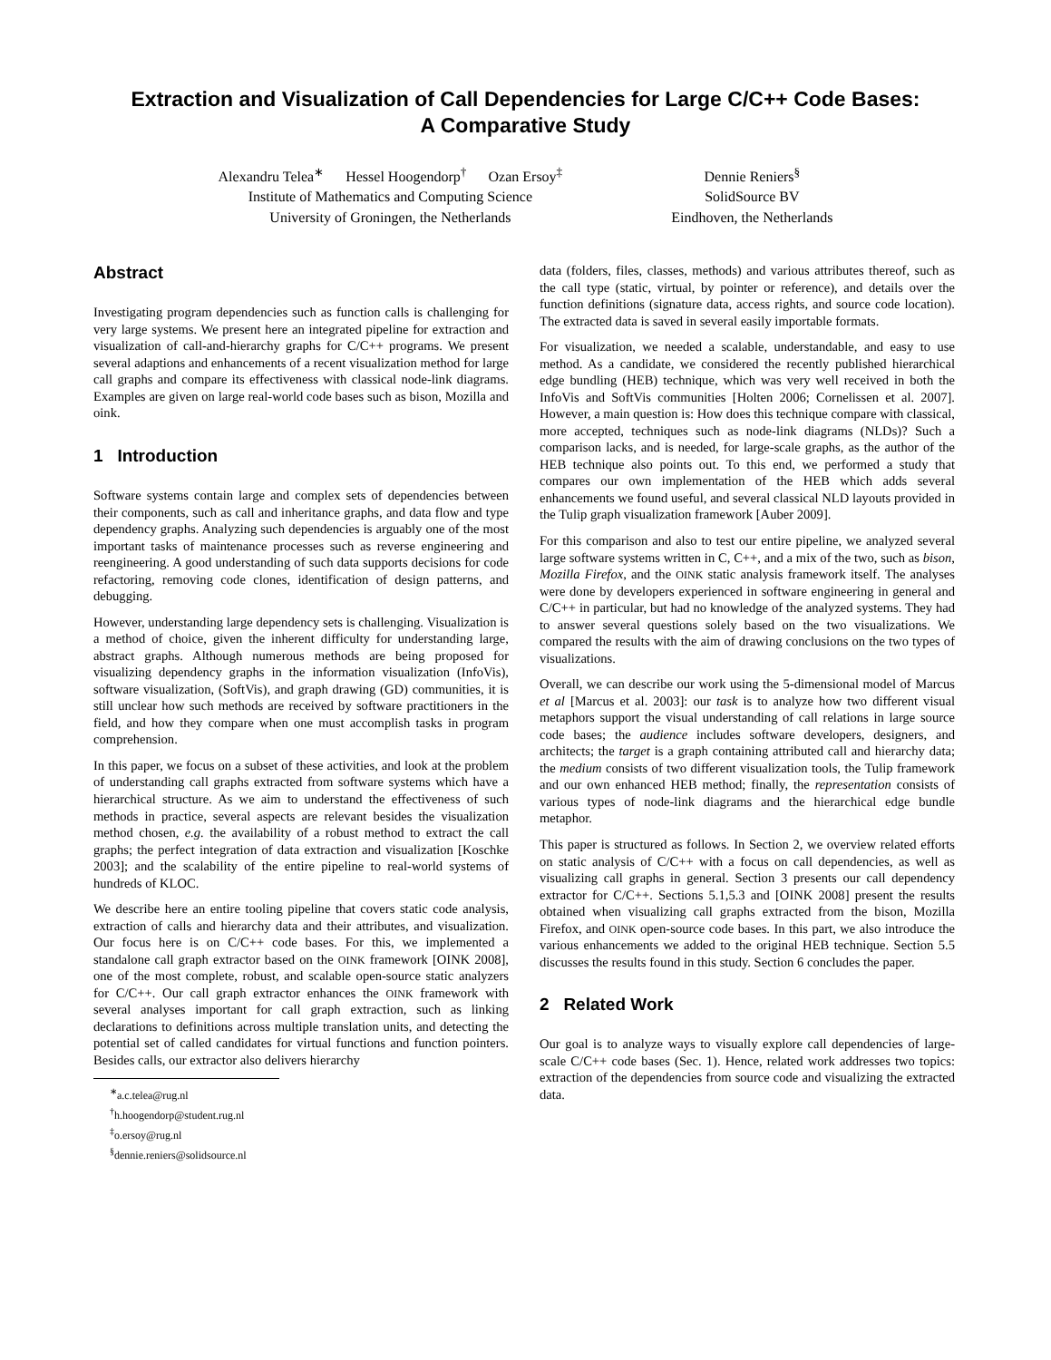Extraction and Visualization of Call Dependencies for Large C/C++ Code Bases:
A Comparative Study
Alexandru Telea<sup>∗</sup> Hessel Hoogendorp<sup>†</sup> Ozan Ersoy<sup>‡</sup>
Institute of Mathematics and Computing Science
University of Groningen, the Netherlands
Dennie Reniers<sup>§</sup>
SolidSource BV
Eindhoven, the Netherlands
Abstract
Investigating program dependencies such as function calls is challenging for very large systems. We present here an integrated pipeline for extraction and visualization of call-and-hierarchy graphs for C/C++ programs. We present several adaptions and enhancements of a recent visualization method for large call graphs and compare its effectiveness with classical node-link diagrams. Examples are given on large real-world code bases such as bison, Mozilla and oink.
1 Introduction
Software systems contain large and complex sets of dependencies between their components, such as call and inheritance graphs, and data flow and type dependency graphs. Analyzing such dependencies is arguably one of the most important tasks of maintenance processes such as reverse engineering and reengineering. A good understanding of such data supports decisions for code refactoring, removing code clones, identification of design patterns, and debugging.
However, understanding large dependency sets is challenging. Visualization is a method of choice, given the inherent difficulty for understanding large, abstract graphs. Although numerous methods are being proposed for visualizing dependency graphs in the information visualization (InfoVis), software visualization, (SoftVis), and graph drawing (GD) communities, it is still unclear how such methods are received by software practitioners in the field, and how they compare when one must accomplish tasks in program comprehension.
In this paper, we focus on a subset of these activities, and look at the problem of understanding call graphs extracted from software systems which have a hierarchical structure. As we aim to understand the effectiveness of such methods in practice, several aspects are relevant besides the visualization method chosen, e.g. the availability of a robust method to extract the call graphs; the perfect integration of data extraction and visualization [Koschke 2003]; and the scalability of the entire pipeline to real-world systems of hundreds of KLOC.
We describe here an entire tooling pipeline that covers static code analysis, extraction of calls and hierarchy data and their attributes, and visualization. Our focus here is on C/C++ code bases. For this, we implemented a standalone call graph extractor based on the OINK framework [OINK 2008], one of the most complete, robust, and scalable open-source static analyzers for C/C++. Our call graph extractor enhances the OINK framework with several analyses important for call graph extraction, such as linking declarations to definitions across multiple translation units, and detecting the potential set of called candidates for virtual functions and function pointers. Besides calls, our extractor also delivers hierarchy
<sup>∗</sup>a.c.telea@rug.nl
<sup>†</sup> h.hoogendorp@student.rug.nl
<sup>‡</sup> o.ersoy@rug.nl
<sup>§</sup> dennie.reniers@solidsource.nl
data (folders, files, classes, methods) and various attributes thereof, such as the call type (static, virtual, by pointer or reference), and details over the function definitions (signature data, access rights, and source code location). The extracted data is saved in several easily importable formats.
For visualization, we needed a scalable, understandable, and easy to use method. As a candidate, we considered the recently published hierarchical edge bundling (HEB) technique, which was very well received in both the InfoVis and SoftVis communities [Holten 2006; Cornelissen et al. 2007]. However, a main question is: How does this technique compare with classical, more accepted, techniques such as node-link diagrams (NLDs)? Such a comparison lacks, and is needed, for large-scale graphs, as the author of the HEB technique also points out. To this end, we performed a study that compares our own implementation of the HEB which adds several enhancements we found useful, and several classical NLD layouts provided in the Tulip graph visualization framework [Auber 2009].
For this comparison and also to test our entire pipeline, we analyzed several large software systems written in C, C++, and a mix of the two, such as bison, Mozilla Firefox, and the OINK static analysis framework itself. The analyses were done by developers experienced in software engineering in general and C/C++ in particular, but had no knowledge of the analyzed systems. They had to answer several questions solely based on the two visualizations. We compared the results with the aim of drawing conclusions on the two types of visualizations.
Overall, we can describe our work using the 5-dimensional model of Marcus et al [Marcus et al. 2003]: our task is to analyze how two different visual metaphors support the visual understanding of call relations in large source code bases; the audience includes software developers, designers, and architects; the target is a graph containing attributed call and hierarchy data; the medium consists of two different visualization tools, the Tulip framework and our own enhanced HEB method; finally, the representation consists of various types of node-link diagrams and the hierarchical edge bundle metaphor.
This paper is structured as follows. In Section 2, we overview related efforts on static analysis of C/C++ with a focus on call dependencies, as well as visualizing call graphs in general. Section 3 presents our call dependency extractor for C/C++. Sections 5.1,5.3 and [OINK 2008] present the results obtained when visualizing call graphs extracted from the bison, Mozilla Firefox, and OINK open-source code bases. In this part, we also introduce the various enhancements we added to the original HEB technique. Section 5.5 discusses the results found in this study. Section 6 concludes the paper.
2 Related Work
Our goal is to analyze ways to visually explore call dependencies of large-scale C/C++ code bases (Sec. 1). Hence, related work addresses two topics: extraction of the dependencies from source code and visualizing the extracted data.